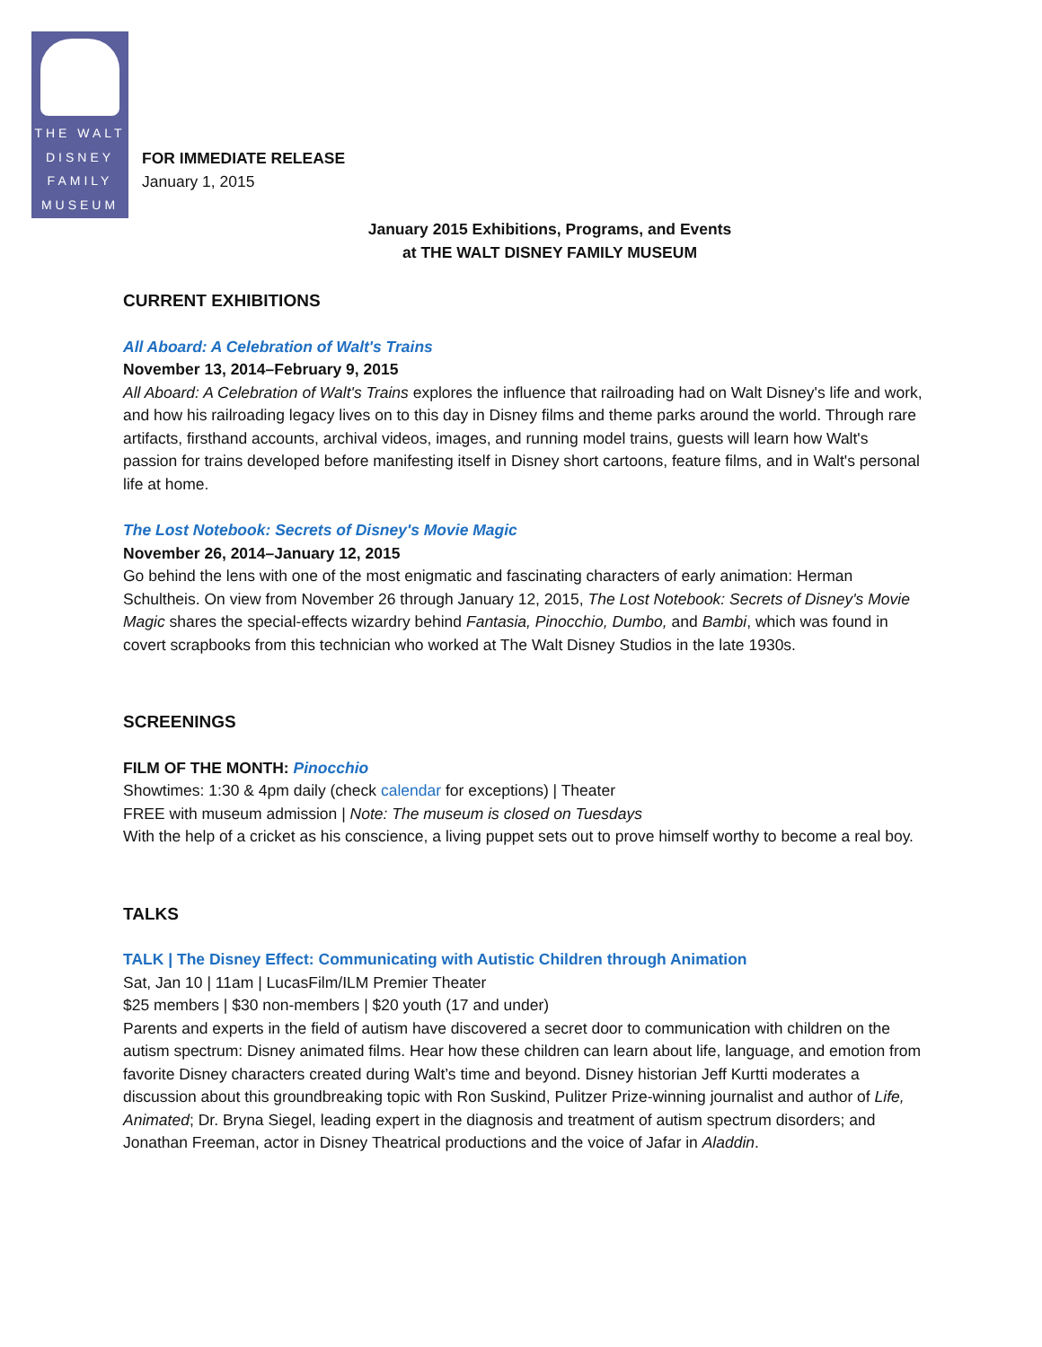THE WALT
DISNEY
FAMILY
MUSEUM
FOR IMMEDIATE RELEASE
January 1, 2015
January 2015 Exhibitions, Programs, and Events
at THE WALT DISNEY FAMILY MUSEUM
CURRENT EXHIBITIONS
All Aboard: A Celebration of Walt's Trains
November 13, 2014–February 9, 2015
All Aboard: A Celebration of Walt's Trains explores the influence that railroading had on Walt Disney's life and work, and how his railroading legacy lives on to this day in Disney films and theme parks around the world. Through rare artifacts, firsthand accounts, archival videos, images, and running model trains, guests will learn how Walt's passion for trains developed before manifesting itself in Disney short cartoons, feature films, and in Walt's personal life at home.
The Lost Notebook: Secrets of Disney's Movie Magic
November 26, 2014–January 12, 2015
Go behind the lens with one of the most enigmatic and fascinating characters of early animation: Herman Schultheis. On view from November 26 through January 12, 2015, The Lost Notebook: Secrets of Disney's Movie Magic shares the special-effects wizardry behind Fantasia, Pinocchio, Dumbo, and Bambi, which was found in covert scrapbooks from this technician who worked at The Walt Disney Studios in the late 1930s.
SCREENINGS
FILM OF THE MONTH: Pinocchio
Showtimes: 1:30 & 4pm daily (check calendar for exceptions) | Theater
FREE with museum admission | Note: The museum is closed on Tuesdays
With the help of a cricket as his conscience, a living puppet sets out to prove himself worthy to become a real boy.
TALKS
TALK | The Disney Effect: Communicating with Autistic Children through Animation
Sat, Jan 10 | 11am | LucasFilm/ILM Premier Theater
$25 members | $30 non-members | $20 youth (17 and under)
Parents and experts in the field of autism have discovered a secret door to communication with children on the autism spectrum: Disney animated films. Hear how these children can learn about life, language, and emotion from favorite Disney characters created during Walt’s time and beyond. Disney historian Jeff Kurtti moderates a discussion about this groundbreaking topic with Ron Suskind, Pulitzer Prize-winning journalist and author of Life, Animated; Dr. Bryna Siegel, leading expert in the diagnosis and treatment of autism spectrum disorders; and Jonathan Freeman, actor in Disney Theatrical productions and the voice of Jafar in Aladdin.